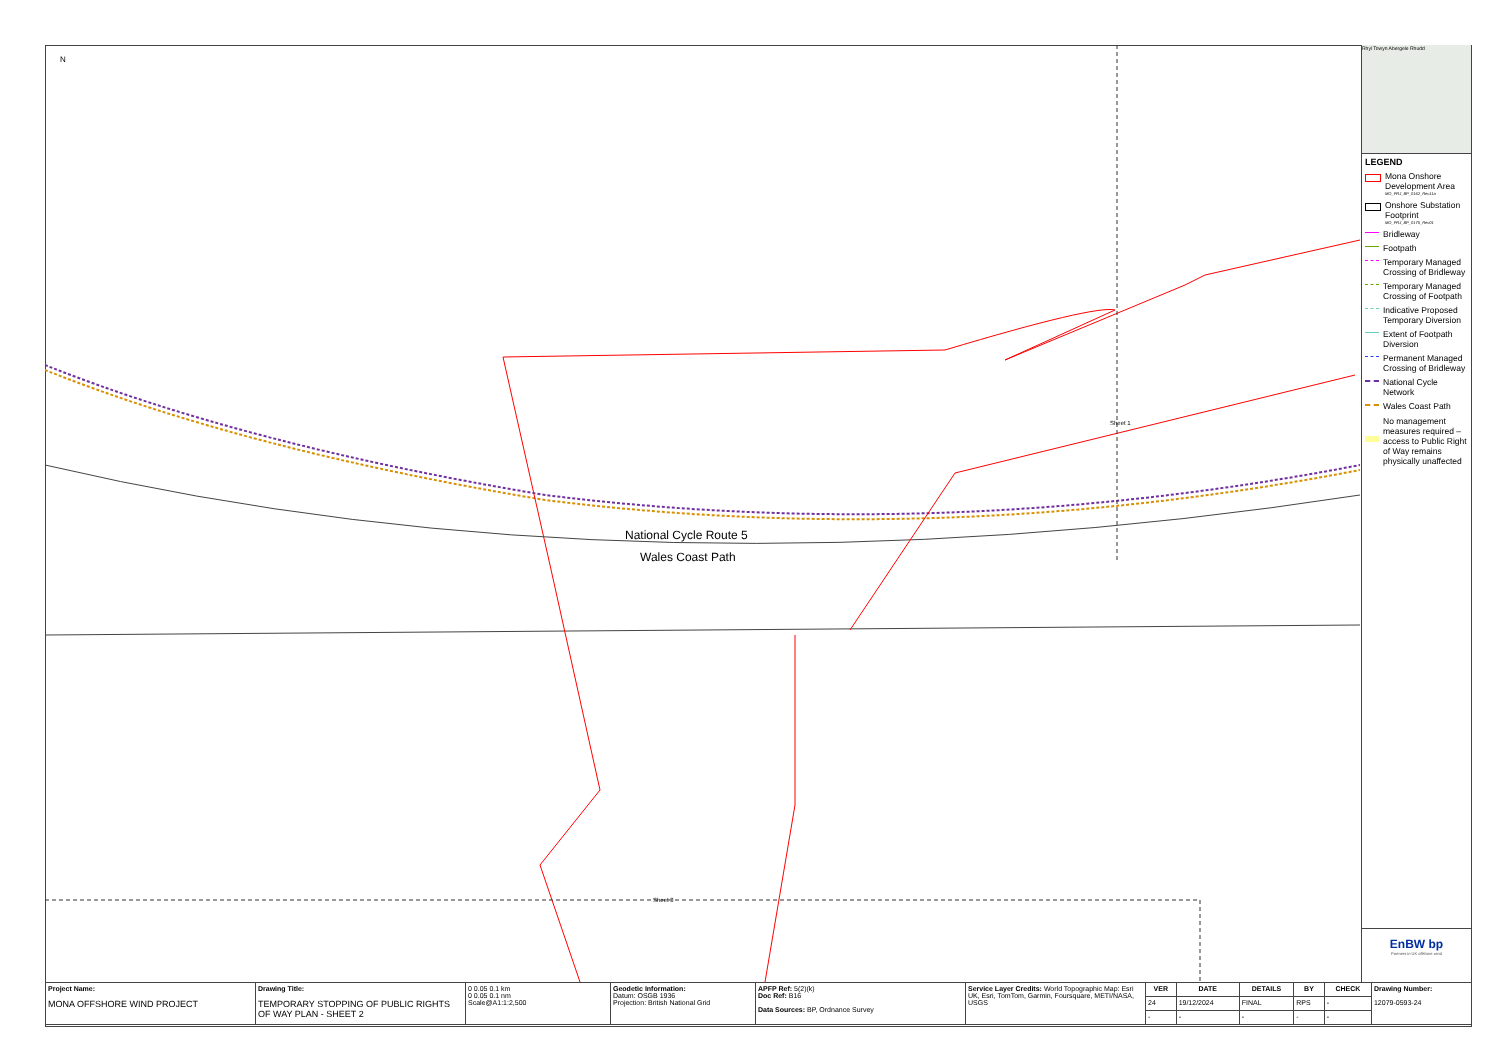National Cycle Route 5
Wales Coast Path
N
Sheet 3
Sheet 1
Rhyl Towyn Abergele Rhudd
LEGEND
Mona Onshore Development Area
MO_PRJ_BP_0162_Rev11a
Onshore Substation Footprint
MO_PRJ_BP_0175_Rev01
Bridleway
Footpath
Temporary Managed Crossing of Bridleway
Temporary Managed Crossing of Footpath
Indicative Proposed Temporary Diversion
Extent of Footpath Diversion
Permanent Managed Crossing of Bridleway
National Cycle Network
Wales Coast Path
No management measures required – access to Public Right of Way remains physically unaffected
EnBW bp
Partners in UK offshore wind
| Project Name: MONA OFFSHORE WIND PROJECT | Drawing Title: TEMPORARY STOPPING OF PUBLIC RIGHTS OF WAY PLAN - SHEET 2 | 0 0.05 0.1 km 0 0.05 0.1 nm Scale@A1:1:2,500 | Geodetic Information: Datum: OSGB 1936 Projection: British National Grid | APFP Ref: 5(2)(k) Doc Ref: B16 Data Sources: BP, Ordnance Survey | Service Layer Credits: World Topographic Map: Esri UK, Esri, TomTom, Garmin, Foursquare, METI/NASA, USGS | VER | DATE | DETAILS | BY | CHECK | Drawing Number: 12079-0593-24 |
| | | | | | | 24 | 19/12/2024 | FINAL | RPS | - | |
| | | | | | | - | - | - | - | - | |